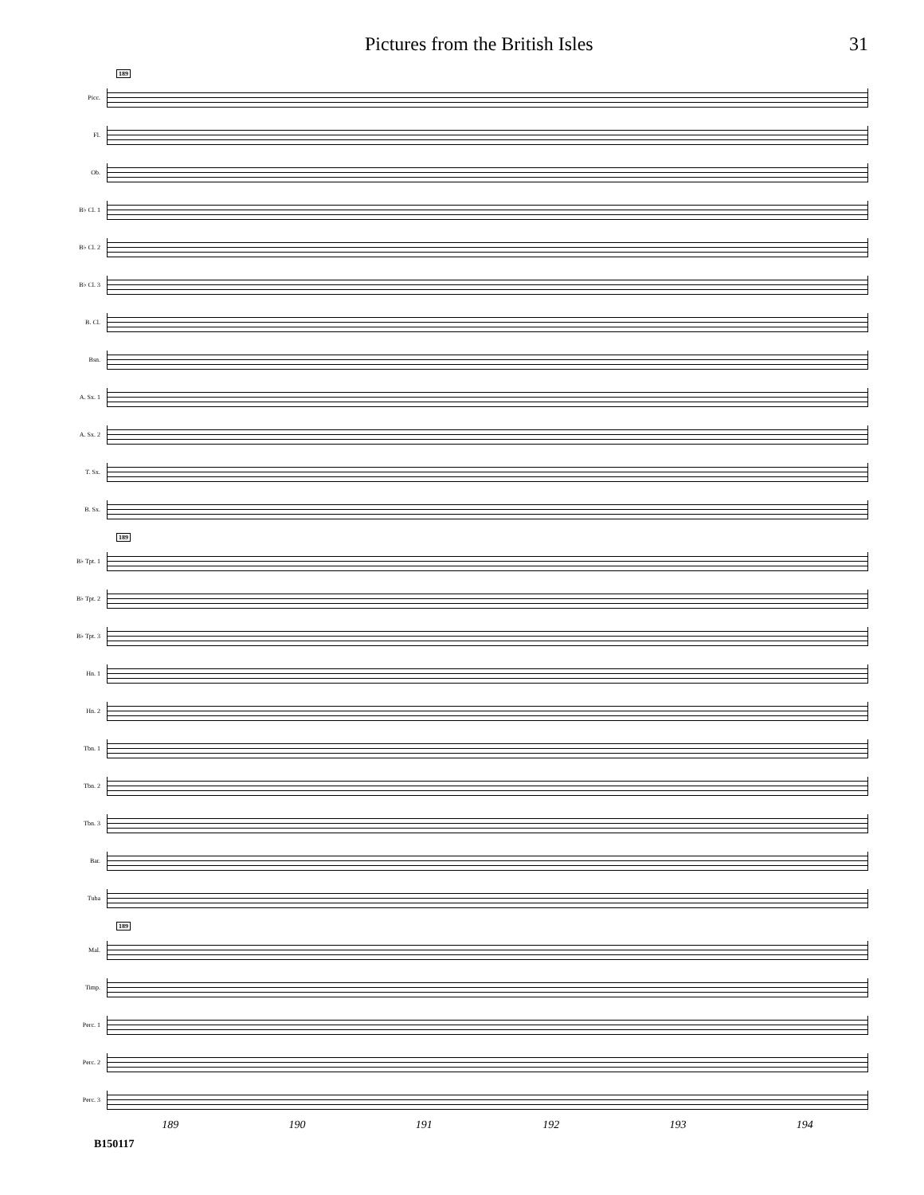Pictures from the British Isles 31
189
Picc.
Fl.
Ob.
B♭ Cl. 1
B♭ Cl. 2
B♭ Cl. 3
B. Cl.
Bsn.
A. Sx. 1
A. Sx. 2
T. Sx.
B. Sx.
189
B♭ Tpt. 1
B♭ Tpt. 2
B♭ Tpt. 3
Hn. 1
Hn. 2
Tbn. 1
Tbn. 2
Tbn. 3
Bar.
Tuba
189
Mal.
Timp.
Perc. 1
Perc. 2
Perc. 3
189 190 191 192 193 194
B150117